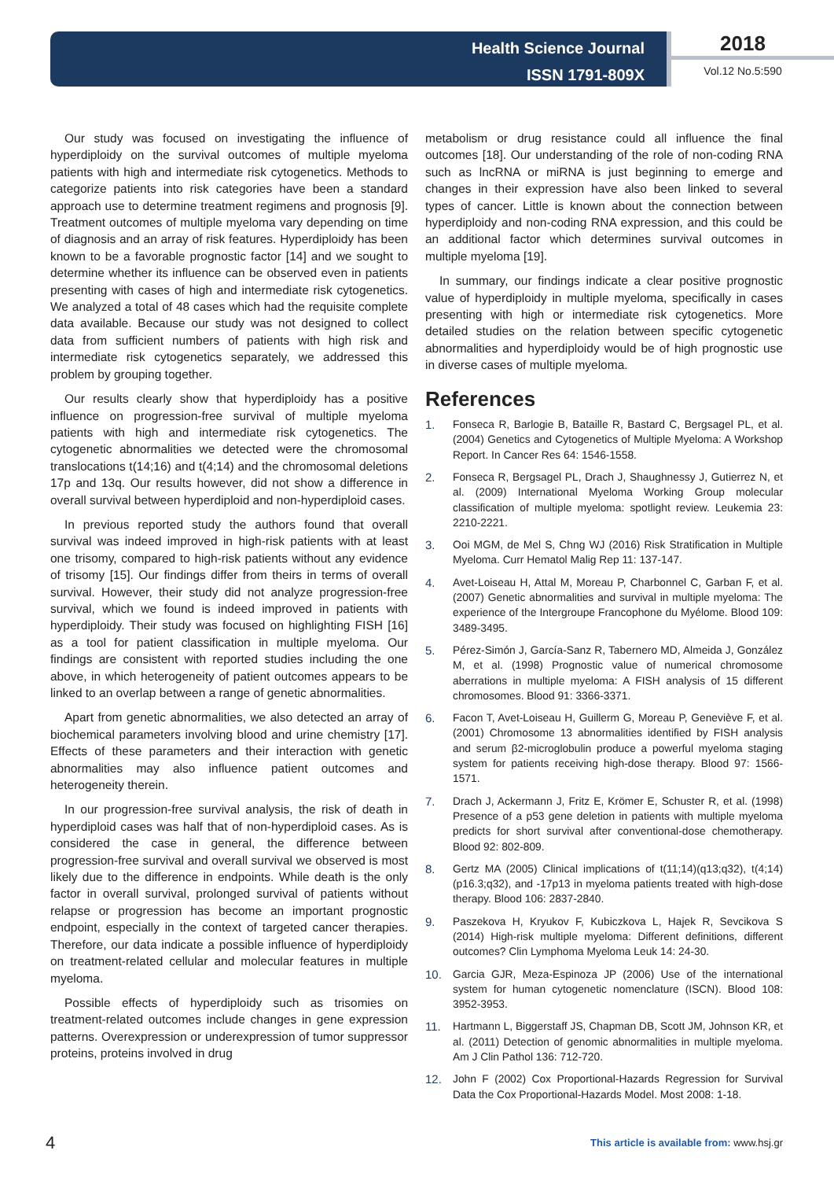Health Science Journal
ISSN 1791-809X
2018
Vol.12 No.5:590
Our study was focused on investigating the influence of hyperdiploidy on the survival outcomes of multiple myeloma patients with high and intermediate risk cytogenetics. Methods to categorize patients into risk categories have been a standard approach use to determine treatment regimens and prognosis [9]. Treatment outcomes of multiple myeloma vary depending on time of diagnosis and an array of risk features. Hyperdiploidy has been known to be a favorable prognostic factor [14] and we sought to determine whether its influence can be observed even in patients presenting with cases of high and intermediate risk cytogenetics. We analyzed a total of 48 cases which had the requisite complete data available. Because our study was not designed to collect data from sufficient numbers of patients with high risk and intermediate risk cytogenetics separately, we addressed this problem by grouping together.
Our results clearly show that hyperdiploidy has a positive influence on progression-free survival of multiple myeloma patients with high and intermediate risk cytogenetics. The cytogenetic abnormalities we detected were the chromosomal translocations t(14;16) and t(4;14) and the chromosomal deletions 17p and 13q. Our results however, did not show a difference in overall survival between hyperdiploid and non-hyperdiploid cases.
In previous reported study the authors found that overall survival was indeed improved in high-risk patients with at least one trisomy, compared to high-risk patients without any evidence of trisomy [15]. Our findings differ from theirs in terms of overall survival. However, their study did not analyze progression-free survival, which we found is indeed improved in patients with hyperdiploidy. Their study was focused on highlighting FISH [16] as a tool for patient classification in multiple myeloma. Our findings are consistent with reported studies including the one above, in which heterogeneity of patient outcomes appears to be linked to an overlap between a range of genetic abnormalities.
Apart from genetic abnormalities, we also detected an array of biochemical parameters involving blood and urine chemistry [17]. Effects of these parameters and their interaction with genetic abnormalities may also influence patient outcomes and heterogeneity therein.
In our progression-free survival analysis, the risk of death in hyperdiploid cases was half that of non-hyperdiploid cases. As is considered the case in general, the difference between progression-free survival and overall survival we observed is most likely due to the difference in endpoints. While death is the only factor in overall survival, prolonged survival of patients without relapse or progression has become an important prognostic endpoint, especially in the context of targeted cancer therapies. Therefore, our data indicate a possible influence of hyperdiploidy on treatment-related cellular and molecular features in multiple myeloma.
Possible effects of hyperdiploidy such as trisomies on treatment-related outcomes include changes in gene expression patterns. Overexpression or underexpression of tumor suppressor proteins, proteins involved in drug
metabolism or drug resistance could all influence the final outcomes [18]. Our understanding of the role of non-coding RNA such as lncRNA or miRNA is just beginning to emerge and changes in their expression have also been linked to several types of cancer. Little is known about the connection between hyperdiploidy and non-coding RNA expression, and this could be an additional factor which determines survival outcomes in multiple myeloma [19].
In summary, our findings indicate a clear positive prognostic value of hyperdiploidy in multiple myeloma, specifically in cases presenting with high or intermediate risk cytogenetics. More detailed studies on the relation between specific cytogenetic abnormalities and hyperdiploidy would be of high prognostic use in diverse cases of multiple myeloma.
References
1. Fonseca R, Barlogie B, Bataille R, Bastard C, Bergsagel PL, et al. (2004) Genetics and Cytogenetics of Multiple Myeloma: A Workshop Report. In Cancer Res 64: 1546-1558.
2. Fonseca R, Bergsagel PL, Drach J, Shaughnessy J, Gutierrez N, et al. (2009) International Myeloma Working Group molecular classification of multiple myeloma: spotlight review. Leukemia 23: 2210-2221.
3. Ooi MGM, de Mel S, Chng WJ (2016) Risk Stratification in Multiple Myeloma. Curr Hematol Malig Rep 11: 137-147.
4. Avet-Loiseau H, Attal M, Moreau P, Charbonnel C, Garban F, et al. (2007) Genetic abnormalities and survival in multiple myeloma: The experience of the Intergroupe Francophone du Myélome. Blood 109: 3489-3495.
5. Pérez-Simón J, García-Sanz R, Tabernero MD, Almeida J, González M, et al. (1998) Prognostic value of numerical chromosome aberrations in multiple myeloma: A FISH analysis of 15 different chromosomes. Blood 91: 3366-3371.
6. Facon T, Avet-Loiseau H, Guillerm G, Moreau P, Geneviève F, et al. (2001) Chromosome 13 abnormalities identified by FISH analysis and serum β2-microglobulin produce a powerful myeloma staging system for patients receiving high-dose therapy. Blood 97: 1566-1571.
7. Drach J, Ackermann J, Fritz E, Krömer E, Schuster R, et al. (1998) Presence of a p53 gene deletion in patients with multiple myeloma predicts for short survival after conventional-dose chemotherapy. Blood 92: 802-809.
8. Gertz MA (2005) Clinical implications of t(11;14)(q13;q32), t(4;14)(p16.3;q32), and -17p13 in myeloma patients treated with high-dose therapy. Blood 106: 2837-2840.
9. Paszekova H, Kryukov F, Kubiczkova L, Hajek R, Sevcikova S (2014) High-risk multiple myeloma: Different definitions, different outcomes? Clin Lymphoma Myeloma Leuk 14: 24-30.
10. Garcia GJR, Meza-Espinoza JP (2006) Use of the international system for human cytogenetic nomenclature (ISCN). Blood 108: 3952-3953.
11. Hartmann L, Biggerstaff JS, Chapman DB, Scott JM, Johnson KR, et al. (2011) Detection of genomic abnormalities in multiple myeloma. Am J Clin Pathol 136: 712-720.
12. John F (2002) Cox Proportional-Hazards Regression for Survival Data the Cox Proportional-Hazards Model. Most 2008: 1-18.
4
This article is available from: www.hsj.gr